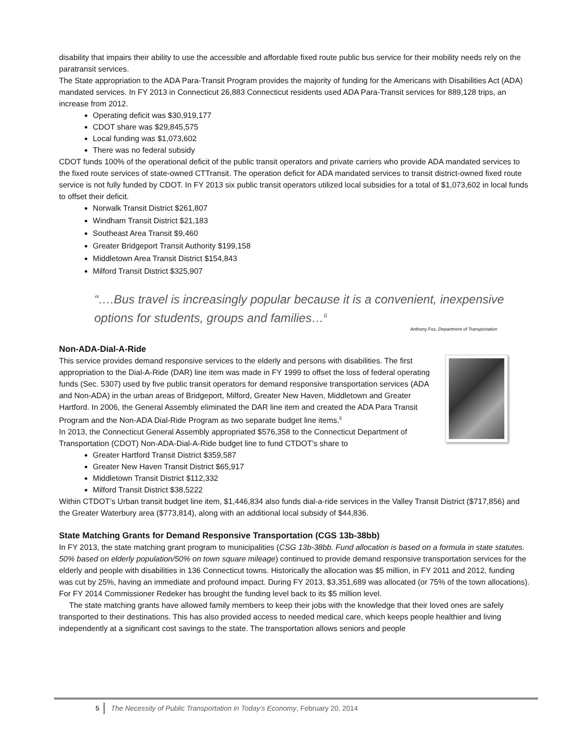disability that impairs their ability to use the accessible and affordable fixed route public bus service for their mobility needs rely on the paratransit services.
The State appropriation to the ADA Para-Transit Program provides the majority of funding for the Americans with Disabilities Act (ADA) mandated services. In FY 2013 in Connecticut 26,883 Connecticut residents used ADA Para-Transit services for 889,128 trips, an increase from 2012.
Operating deficit was $30,919,177
CDOT share was $29,845,575
Local funding was $1,073,602
There was no federal subsidy
CDOT funds 100% of the operational deficit of the public transit operators and private carriers who provide ADA mandated services to the fixed route services of state-owned CTTransit. The operation deficit for ADA mandated services to transit district-owned fixed route service is not fully funded by CDOT. In FY 2013 six public transit operators utilized local subsidies for a total of $1,073,602 in local funds to offset their deficit.
Norwalk Transit District $261,807
Windham Transit District $21,183
Southeast Area Transit $9,460
Greater Bridgeport Transit Authority $199,158
Middletown Area Transit District $154,843
Milford Transit District $325,907
“….Bus travel is increasingly popular because it is a convenient, inexpensive options for students, groups and families…<sup>6</sup>
Anthony Fox, Department of Transportation
Non-ADA-Dial-A-Ride
This service provides demand responsive services to the elderly and persons with disabilities. The first appropriation to the Dial-A-Ride (DAR) line item was made in FY 1999 to offset the loss of federal operating funds (Sec. 5307) used by five public transit operators for demand responsive transportation services (ADA and Non-ADA) in the urban areas of Bridgeport, Milford, Greater New Haven, Middletown and Greater Hartford. In 2006, the General Assembly eliminated the DAR line item and created the ADA Para Transit Program and the Non-ADA Dial-Ride Program as two separate budget line items.<sup>5</sup>
In 2013, the Connecticut General Assembly appropriated $576,358 to the Connecticut Department of Transportation (CDOT) Non-ADA-Dial-A-Ride budget line to fund CTDOT’s share to
Greater Hartford Transit District $359,587
Greater New Haven Transit District $65,917
Middletown Transit District $112,332
Milford Transit District $38,5222
Within CTDOT’s Urban transit budget line item, $1,446,834 also funds dial-a-ride services in the Valley Transit District ($717,856) and the Greater Waterbury area ($773,814), along with an additional local subsidy of $44,836.
State Matching Grants for Demand Responsive Transportation (CGS 13b-38bb)
In FY 2013, the state matching grant program to municipalities (CSG 13b-38bb. Fund allocation is based on a formula in state statutes. 50% based on elderly population/50% on town square mileage) continued to provide demand responsive transportation services for the elderly and people with disabilities in 136 Connecticut towns. Historically the allocation was $5 million, in FY 2011 and 2012, funding was cut by 25%, having an immediate and profound impact. During FY 2013, $3,351,689 was allocated (or 75% of the town allocations). For FY 2014 Commissioner Redeker has brought the funding level back to its $5 million level.
The state matching grants have allowed family members to keep their jobs with the knowledge that their loved ones are safely transported to their destinations. This has also provided access to needed medical care, which keeps people healthier and living independently at a significant cost savings to the state. The transportation allows seniors and people
5 The Necessity of Public Transportation in Today’s Economy, February 20, 2014